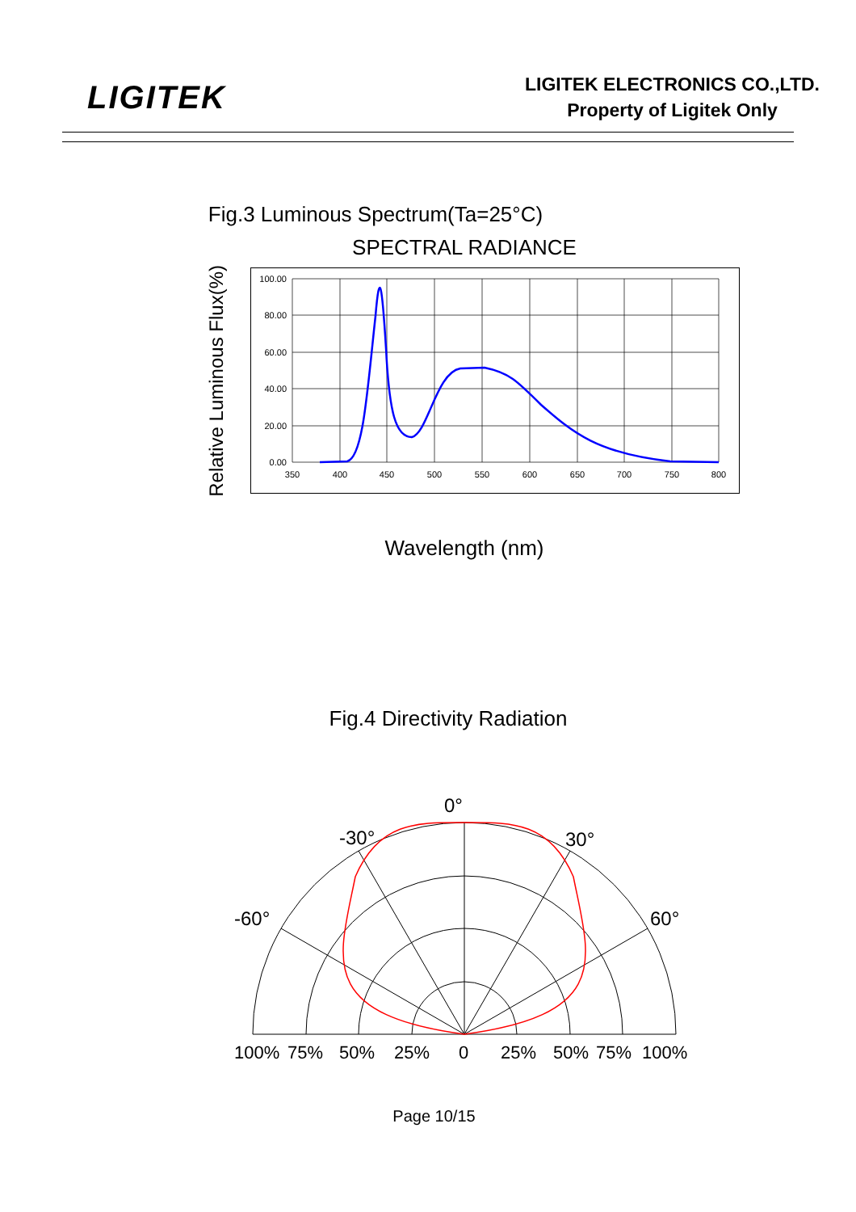LIGITEK
LIGITEK ELECTRONICS CO.,LTD.
Property of Ligitek Only
Fig.3 Luminous Spectrum(Ta=25°C)
SPECTRAL RADIANCE
Relative Luminous Flux(%)
100.00
80.00
60.00
40.00
20.00
0.00
350
400
450
500
550
600
650
700
750
800
Wavelength (nm)
Fig.4 Directivity Radiation
0°
-30°
30°
-60°
60°
100%
75%
50%
25%
0
25%
50%
75%
100%
Page 10/15